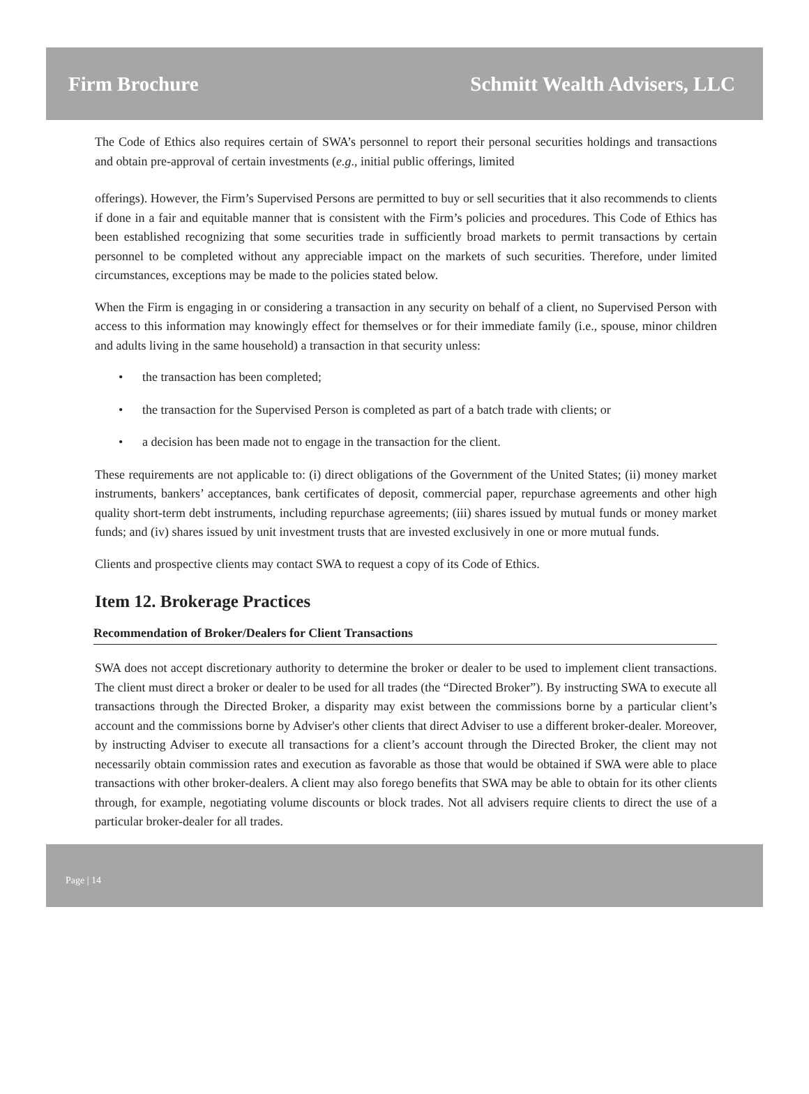Firm Brochure Schmitt Wealth Advisers, LLC
The Code of Ethics also requires certain of SWA’s personnel to report their personal securities holdings and transactions and obtain pre-approval of certain investments (e.g., initial public offerings, limited
offerings). However, the Firm’s Supervised Persons are permitted to buy or sell securities that it also recommends to clients if done in a fair and equitable manner that is consistent with the Firm’s policies and procedures. This Code of Ethics has been established recognizing that some securities trade in sufficiently broad markets to permit transactions by certain personnel to be completed without any appreciable impact on the markets of such securities. Therefore, under limited circumstances, exceptions may be made to the policies stated below.
When the Firm is engaging in or considering a transaction in any security on behalf of a client, no Supervised Person with access to this information may knowingly effect for themselves or for their immediate family (i.e., spouse, minor children and adults living in the same household) a transaction in that security unless:
• the transaction has been completed;
• the transaction for the Supervised Person is completed as part of a batch trade with clients; or
• a decision has been made not to engage in the transaction for the client.
These requirements are not applicable to: (i) direct obligations of the Government of the United States; (ii) money market instruments, bankers’ acceptances, bank certificates of deposit, commercial paper, repurchase agreements and other high quality short-term debt instruments, including repurchase agreements; (iii) shares issued by mutual funds or money market funds; and (iv) shares issued by unit investment trusts that are invested exclusively in one or more mutual funds.
Clients and prospective clients may contact SWA to request a copy of its Code of Ethics.
Item 12. Brokerage Practices
Recommendation of Broker/Dealers for Client Transactions
SWA does not accept discretionary authority to determine the broker or dealer to be used to implement client transactions. The client must direct a broker or dealer to be used for all trades (the “Directed Broker”). By instructing SWA to execute all transactions through the Directed Broker, a disparity may exist between the commissions borne by a particular client’s account and the commissions borne by Adviser's other clients that direct Adviser to use a different broker-dealer. Moreover, by instructing Adviser to execute all transactions for a client’s account through the Directed Broker, the client may not necessarily obtain commission rates and execution as favorable as those that would be obtained if SWA were able to place transactions with other broker-dealers. A client may also forego benefits that SWA may be able to obtain for its other clients through, for example, negotiating volume discounts or block trades. Not all advisers require clients to direct the use of a particular broker-dealer for all trades.
Page | 14